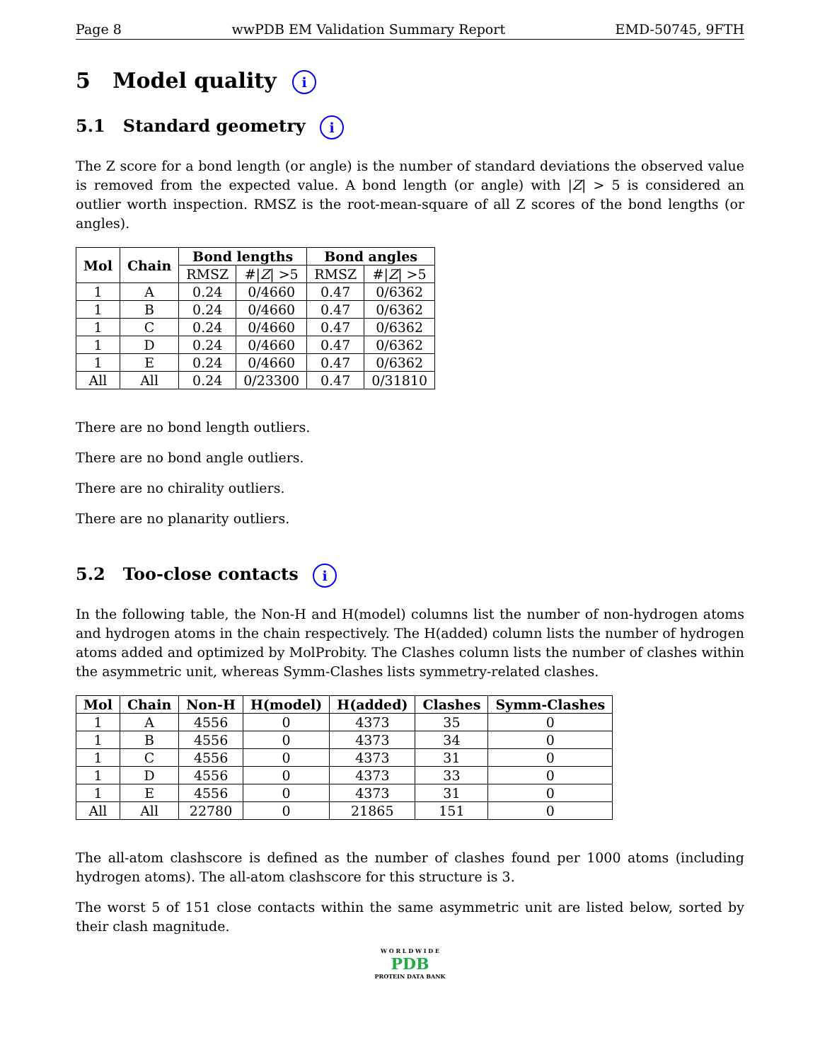Page 8 wwPDB EM Validation Summary Report EMD-50745, 9FTH
5 Model quality i
5.1 Standard geometry i
The Z score for a bond length (or angle) is the number of standard deviations the observed value is removed from the expected value. A bond length (or angle) with |Z| > 5 is considered an outlier worth inspection. RMSZ is the root-mean-square of all Z scores of the bond lengths (or angles).
| Mol | Chain | Bond lengths | | Bond angles | |
| --- | --- | --- | --- | --- | --- |
| | | RMSZ | #/ Z / >5 | RMSZ | #/ Z / >5 |
| 1 | A | 0.24 | 0/4660 | 0.47 | 0/6362 |
| 1 | B | 0.24 | 0/4660 | 0.47 | 0/6362 |
| 1 | C | 0.24 | 0/4660 | 0.47 | 0/6362 |
| 1 | D | 0.24 | 0/4660 | 0.47 | 0/6362 |
| 1 | E | 0.24 | 0/4660 | 0.47 | 0/6362 |
| All | All | 0.24 | 0/23300 | 0.47 | 0/31810 |
There are no bond length outliers.
There are no bond angle outliers.
There are no chirality outliers.
There are no planarity outliers.
5.2 Too-close contacts i
In the following table, the Non-H and H(model) columns list the number of non-hydrogen atoms and hydrogen atoms in the chain respectively. The H(added) column lists the number of hydrogen atoms added and optimized by MolProbity. The Clashes column lists the number of clashes within the asymmetric unit, whereas Symm-Clashes lists symmetry-related clashes.
| Mol | Chain | Non-H | H(model) | H(added) | Clashes | Symm-Clashes |
| --- | --- | --- | --- | --- | --- | --- |
| 1 | A | 4556 | 0 | 4373 | 35 | 0 |
| 1 | B | 4556 | 0 | 4373 | 34 | 0 |
| 1 | C | 4556 | 0 | 4373 | 31 | 0 |
| 1 | D | 4556 | 0 | 4373 | 33 | 0 |
| 1 | E | 4556 | 0 | 4373 | 31 | 0 |
| All | All | 22780 | 0 | 21865 | 151 | 0 |
The all-atom clashscore is defined as the number of clashes found per 1000 atoms (including hydrogen atoms). The all-atom clashscore for this structure is 3.
The worst 5 of 151 close contacts within the same asymmetric unit are listed below, sorted by their clash magnitude.
W O R L D W I D E
PDB
PROTEIN DATA BANK